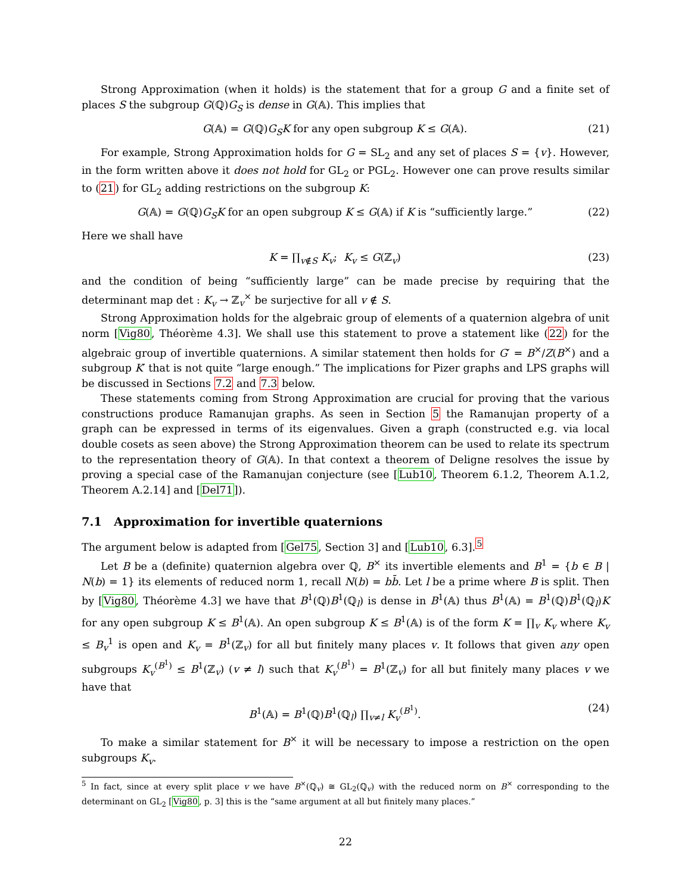Strong Approximation (when it holds) is the statement that for a group G and a finite set of places S the subgroup G(ℚ)G<sub>S</sub> is dense in G(𝔸). This implies that
G(𝔸) = G(ℚ)G<sub>S</sub>K for any open subgroup K ≤ G(𝔸). (21)
For example, Strong Approximation holds for G = SL<sub>2</sub> and any set of places S = {v}. However, in the form written above it does not hold for GL<sub>2</sub> or PGL<sub>2</sub>. However one can prove results similar to (21) for GL<sub>2</sub> adding restrictions on the subgroup K:
G(𝔸) = G(ℚ)G<sub>S</sub>K for an open subgroup K ≤ G(𝔸) if K is “sufficiently large.” (22)
Here we shall have
K = ∏<sub>v∉S</sub> K<sub>v</sub>; K<sub>v</sub> ≤ G(ℤ<sub>v</sub>) (23)
and the condition of being “sufficiently large” can be made precise by requiring that the determinant map det : K<sub>v</sub> → ℤ<sub>v</sub><sup>×</sup> be surjective for all v ∉ S.
Strong Approximation holds for the algebraic group of elements of a quaternion algebra of unit norm [Vig80, Théorème 4.3]. We shall use this statement to prove a statement like (22) for the algebraic group of invertible quaternions. A similar statement then holds for G′ = B<sup>×</sup>/Z(B<sup>×</sup>) and a subgroup K′ that is not quite “large enough.” The implications for Pizer graphs and LPS graphs will be discussed in Sections 7.2 and 7.3 below.
These statements coming from Strong Approximation are crucial for proving that the various constructions produce Ramanujan graphs. As seen in Section 5 the Ramanujan property of a graph can be expressed in terms of its eigenvalues. Given a graph (constructed e.g. via local double cosets as seen above) the Strong Approximation theorem can be used to relate its spectrum to the representation theory of G(𝔸). In that context a theorem of Deligne resolves the issue by proving a special case of the Ramanujan conjecture (see [Lub10, Theorem 6.1.2, Theorem A.1.2, Theorem A.2.14] and [Del71]).
7.1 Approximation for invertible quaternions
The argument below is adapted from [Gel75, Section 3] and [Lub10, 6.3].<sup>5</sup>
Let B be a (definite) quaternion algebra over ℚ, B<sup>×</sup> its invertible elements and B<sup>1</sup> = {b ∈ B | N(b) = 1} its elements of reduced norm 1, recall N(b) = bb̄. Let l be a prime where B is split. Then by [Vig80, Théorème 4.3] we have that B<sup>1</sup>(ℚ)B<sup>1</sup>(ℚ<sub>l</sub>) is dense in B<sup>1</sup>(𝔸) thus B<sup>1</sup>(𝔸) = B<sup>1</sup>(ℚ)B<sup>1</sup>(ℚ<sub>l</sub>)K for any open subgroup K ≤ B<sup>1</sup>(𝔸). An open subgroup K ≤ B<sup>1</sup>(𝔸) is of the form K = ∏<sub>v</sub> K<sub>v</sub> where K<sub>v</sub> ≤ B<sub>v</sub><sup>1</sup> is open and K<sub>v</sub> = B<sup>1</sup>(ℤ<sub>v</sub>) for all but finitely many places v. It follows that given any open subgroups K<sub>v</sub><sup>(B<sup>1</sup>)</sup> ≤ B<sup>1</sup>(ℤ<sub>v</sub>) (v ≠ l) such that K<sub>v</sub><sup>(B<sup>1</sup>)</sup> = B<sup>1</sup>(ℤ<sub>v</sub>) for all but finitely many places v we have that
B<sup>1</sup>(𝔸) = B<sup>1</sup>(ℚ)B<sup>1</sup>(ℚ<sub>l</sub>) ∏<sub>v≠l</sub> K<sub>v</sub><sup>(B<sup>1</sup>)</sup>. (24)
To make a similar statement for B<sup>×</sup> it will be necessary to impose a restriction on the open subgroups K<sub>v</sub>.
<sup>5</sup> In fact, since at every split place v we have B<sup>×</sup>(ℚ<sub>v</sub>) ≅ GL<sub>2</sub>(ℚ<sub>v</sub>) with the reduced norm on B<sup>×</sup> corresponding to the determinant on GL<sub>2</sub> [Vig80, p. 3] this is the “same argument at all but finitely many places.”
22